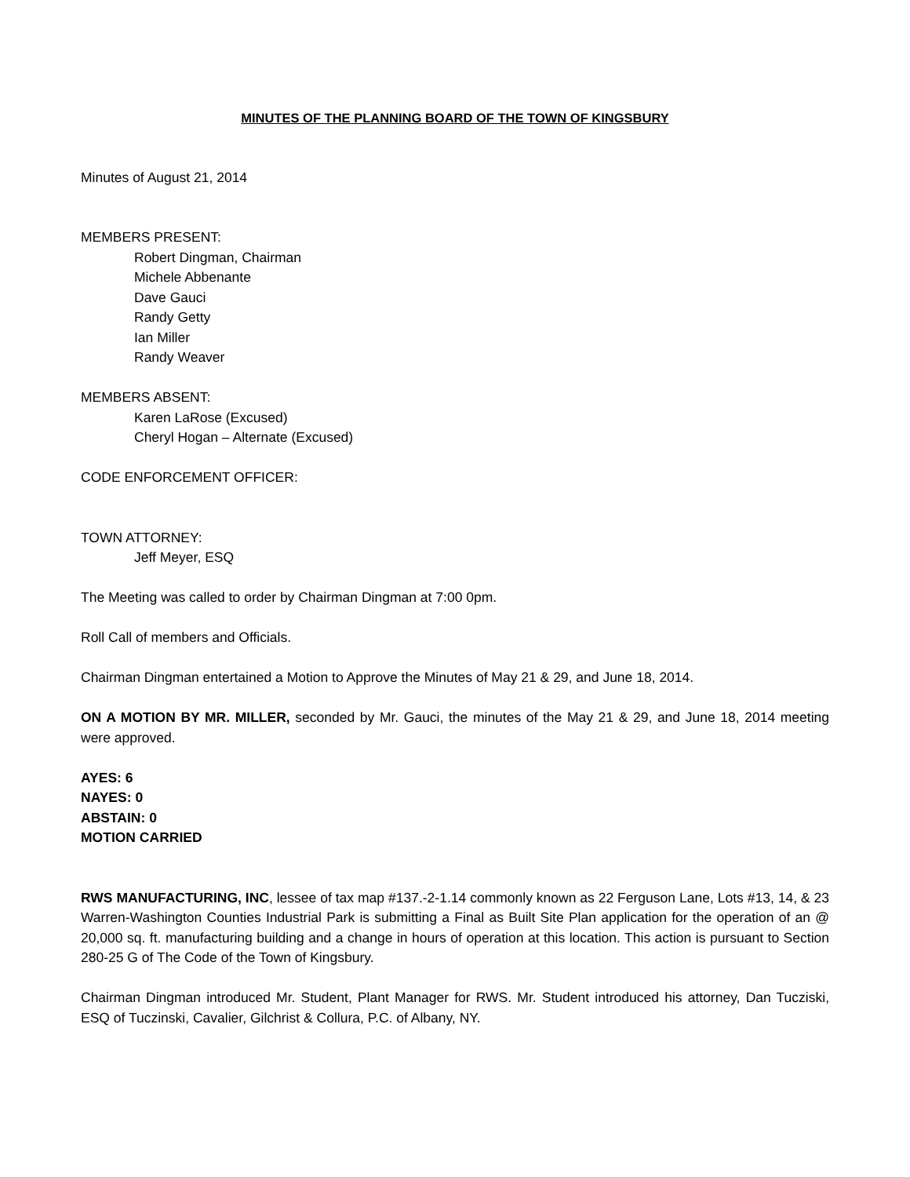MINUTES OF THE PLANNING BOARD OF THE TOWN OF KINGSBURY
Minutes of August 21, 2014
MEMBERS PRESENT:
Robert Dingman, Chairman
Michele Abbenante
Dave Gauci
Randy Getty
Ian Miller
Randy Weaver
MEMBERS ABSENT:
Karen LaRose (Excused)
Cheryl Hogan – Alternate (Excused)
CODE ENFORCEMENT OFFICER:
TOWN ATTORNEY:
Jeff Meyer, ESQ
The Meeting was called to order by Chairman Dingman at 7:00 0pm.
Roll Call of members and Officials.
Chairman Dingman entertained a Motion to Approve the Minutes of May 21 & 29, and June 18, 2014.
ON A MOTION BY MR. MILLER, seconded by Mr. Gauci, the minutes of the May 21 & 29, and June 18, 2014 meeting were approved.
AYES: 6
NAYES: 0
ABSTAIN: 0
MOTION CARRIED
RWS MANUFACTURING, INC, lessee of tax map #137.-2-1.14 commonly known as 22 Ferguson Lane, Lots #13, 14, & 23 Warren-Washington Counties Industrial Park is submitting a Final as Built Site Plan application for the operation of an @ 20,000 sq. ft. manufacturing building and a change in hours of operation at this location. This action is pursuant to Section 280-25 G of The Code of the Town of Kingsbury.
Chairman Dingman introduced Mr. Student, Plant Manager for RWS. Mr. Student introduced his attorney, Dan Tucziski, ESQ of Tuczinski, Cavalier, Gilchrist & Collura, P.C. of Albany, NY.